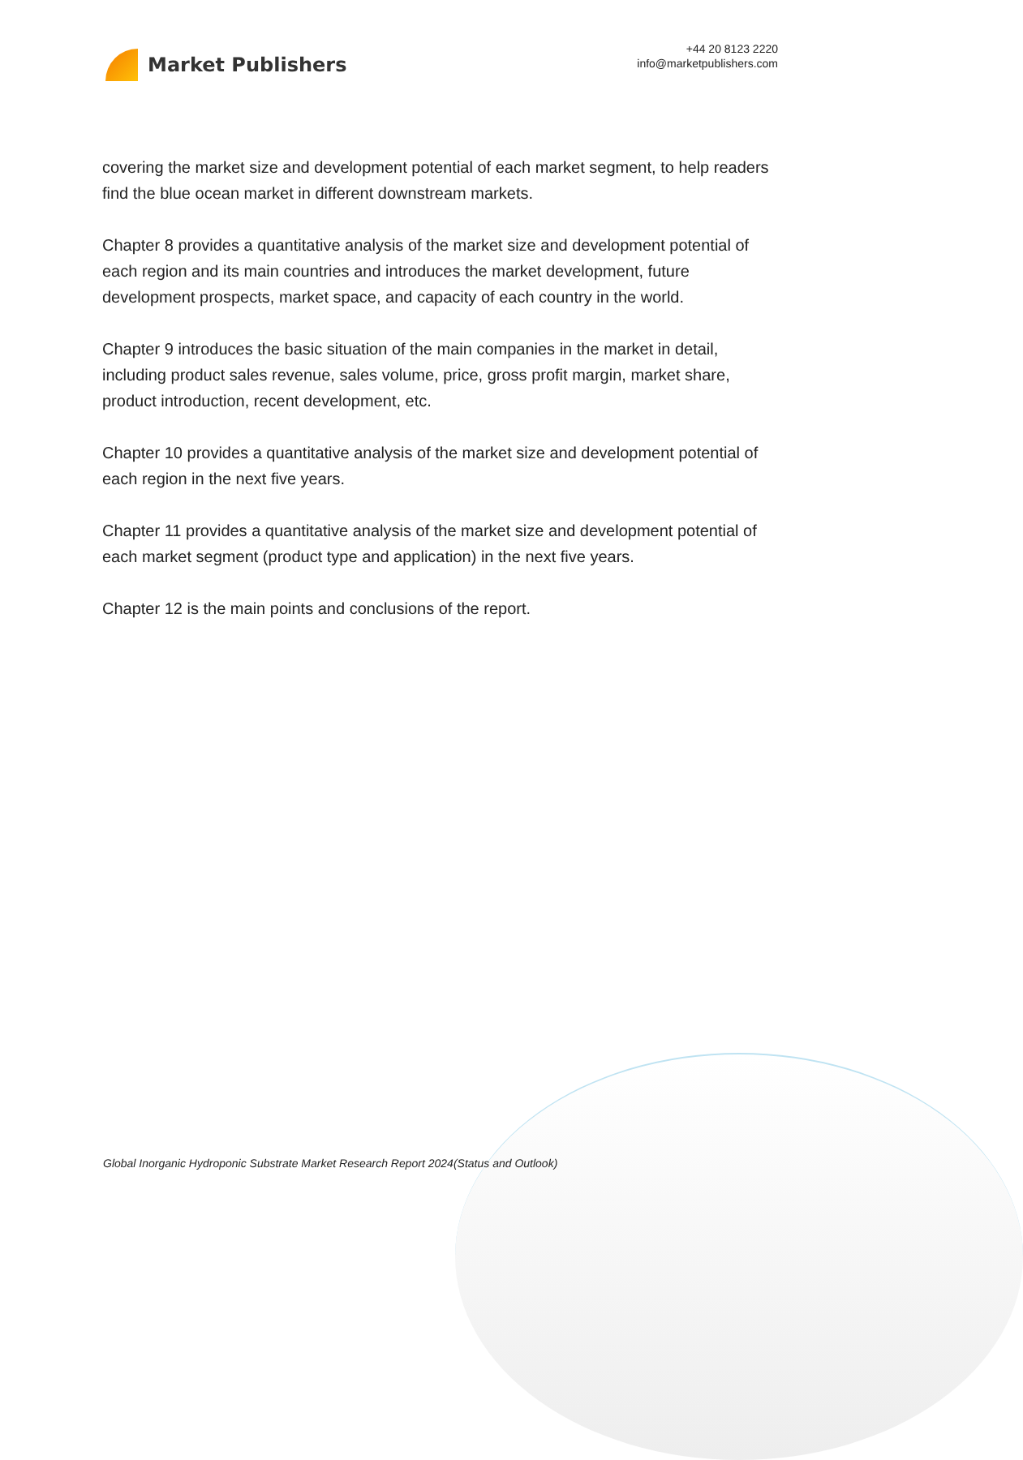Market Publishers
+44 20 8123 2220
info@marketpublishers.com
covering the market size and development potential of each market segment, to help readers find the blue ocean market in different downstream markets.
Chapter 8 provides a quantitative analysis of the market size and development potential of each region and its main countries and introduces the market development, future development prospects, market space, and capacity of each country in the world.
Chapter 9 introduces the basic situation of the main companies in the market in detail, including product sales revenue, sales volume, price, gross profit margin, market share, product introduction, recent development, etc.
Chapter 10 provides a quantitative analysis of the market size and development potential of each region in the next five years.
Chapter 11 provides a quantitative analysis of the market size and development potential of each market segment (product type and application) in the next five years.
Chapter 12 is the main points and conclusions of the report.
Global Inorganic Hydroponic Substrate Market Research Report 2024(Status and Outlook)